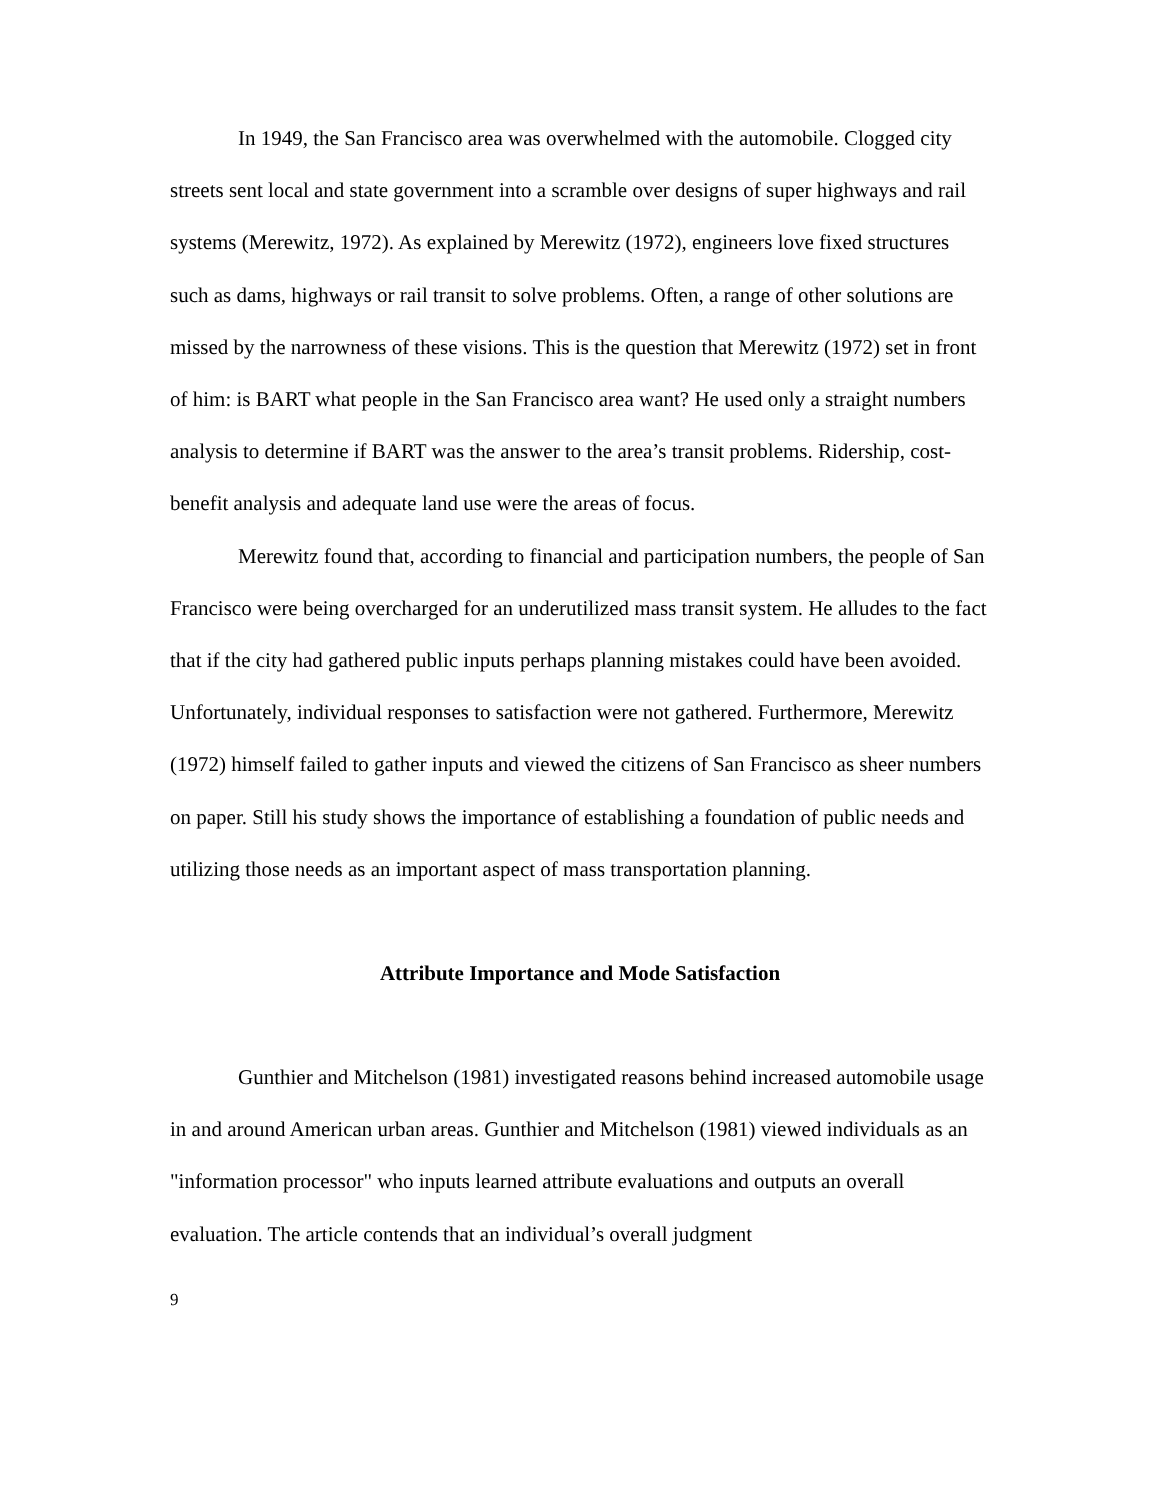In 1949, the San Francisco area was overwhelmed with the automobile. Clogged city streets sent local and state government into a scramble over designs of super highways and rail systems (Merewitz, 1972). As explained by Merewitz (1972), engineers love fixed structures such as dams, highways or rail transit to solve problems. Often, a range of other solutions are missed by the narrowness of these visions. This is the question that Merewitz (1972) set in front of him: is BART what people in the San Francisco area want? He used only a straight numbers analysis to determine if BART was the answer to the area’s transit problems. Ridership, cost-benefit analysis and adequate land use were the areas of focus.
Merewitz found that, according to financial and participation numbers, the people of San Francisco were being overcharged for an underutilized mass transit system. He alludes to the fact that if the city had gathered public inputs perhaps planning mistakes could have been avoided. Unfortunately, individual responses to satisfaction were not gathered. Furthermore, Merewitz (1972) himself failed to gather inputs and viewed the citizens of San Francisco as sheer numbers on paper. Still his study shows the importance of establishing a foundation of public needs and utilizing those needs as an important aspect of mass transportation planning.
Attribute Importance and Mode Satisfaction
Gunthier and Mitchelson (1981) investigated reasons behind increased automobile usage in and around American urban areas. Gunthier and Mitchelson (1981) viewed individuals as an "information processor" who inputs learned attribute evaluations and outputs an overall evaluation. The article contends that an individual’s overall judgment
9